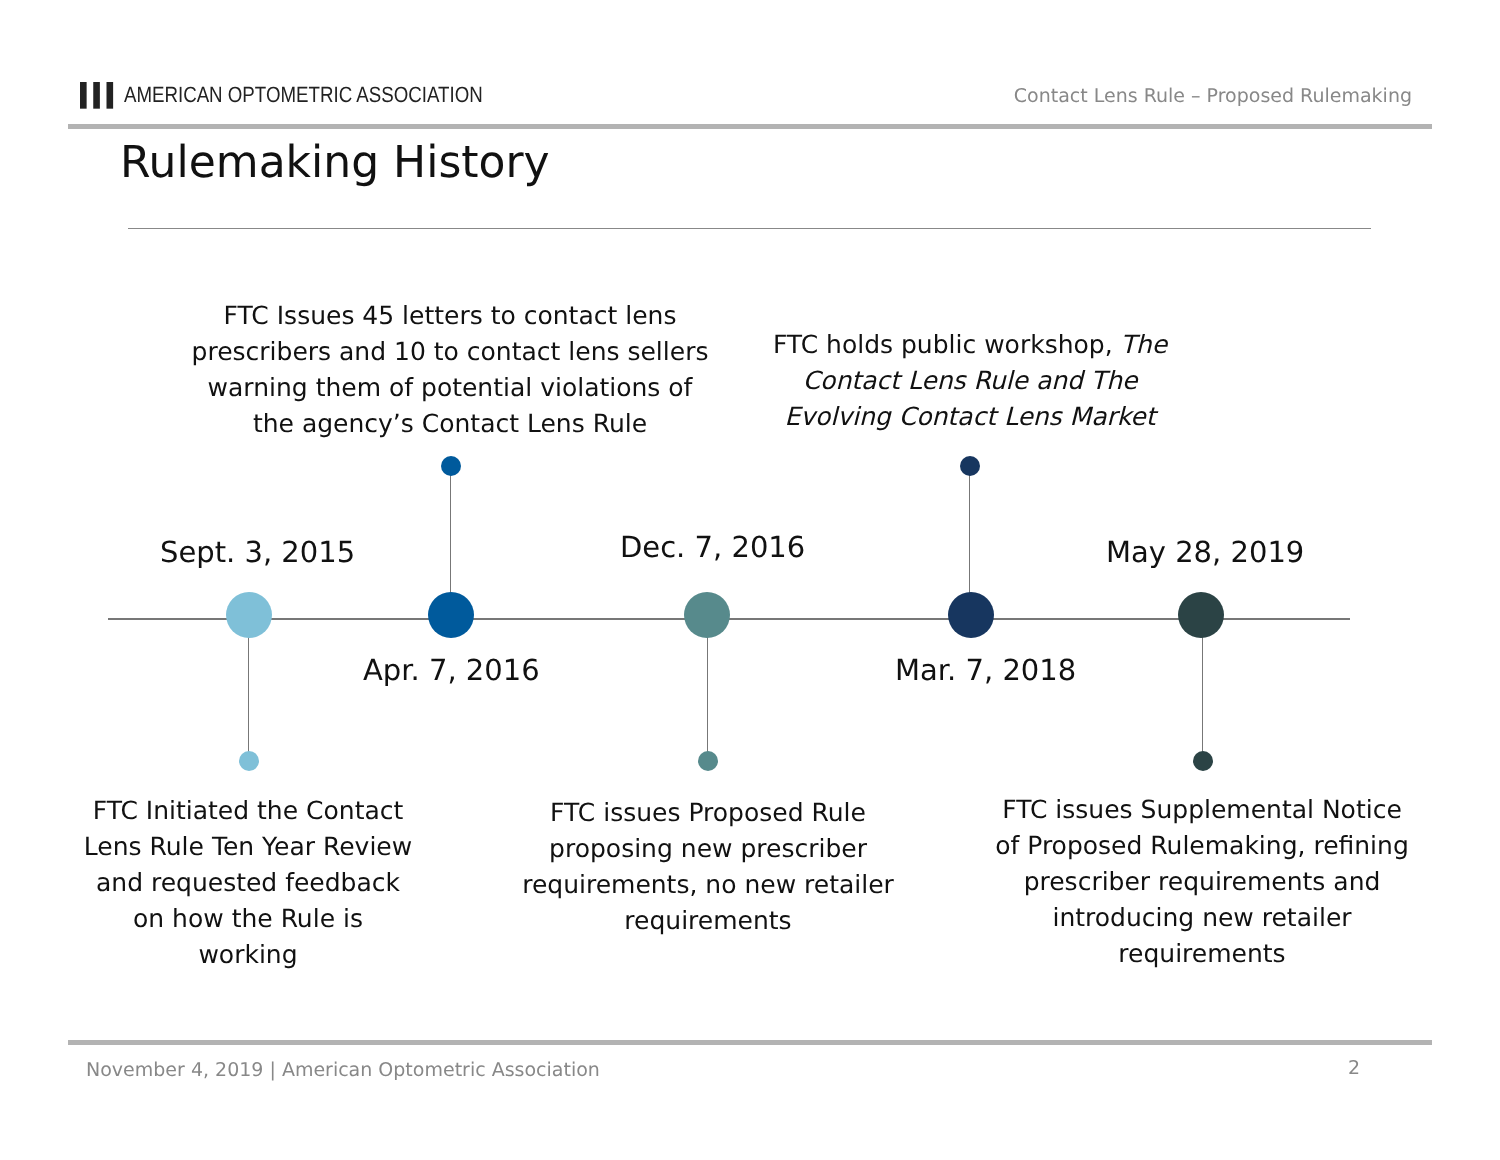▌▌▌ AMERICAN OPTOMETRIC ASSOCIATION
Contact Lens Rule – Proposed Rulemaking
Rulemaking History
FTC Issues 45 letters to contact lens prescribers and 10 to contact lens sellers warning them of potential violations of the agency’s Contact Lens Rule
FTC holds public workshop, The Contact Lens Rule and The Evolving Contact Lens Market
Sept. 3, 2015 Dec. 7, 2016 May 28, 2019
Apr. 7, 2016 Mar. 7, 2018
FTC Initiated the Contact Lens Rule Ten Year Review and requested feedback on how the Rule is working
FTC issues Proposed Rule proposing new prescriber requirements, no new retailer requirements
FTC issues Supplemental Notice of Proposed Rulemaking, refining prescriber requirements and introducing new retailer requirements
November 4, 2019 | American Optometric Association
2